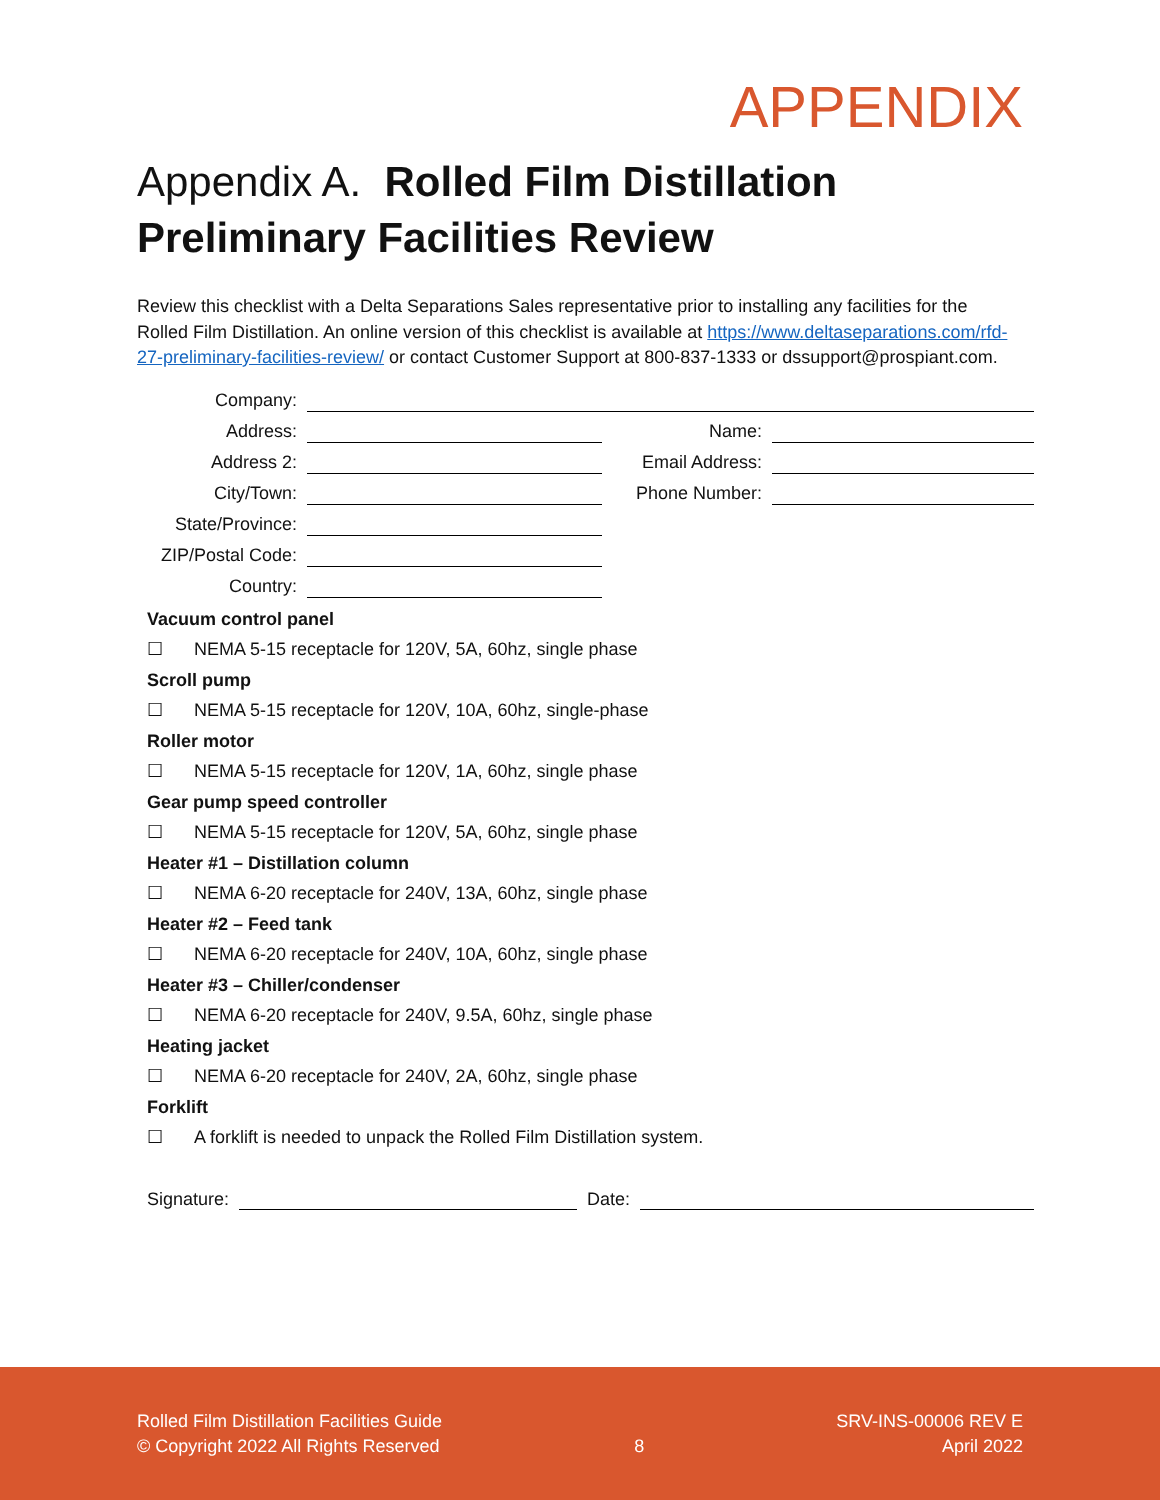APPENDIX
Appendix A. Rolled Film Distillation
Preliminary Facilities Review
Review this checklist with a Delta Separations Sales representative prior to installing any facilities for the Rolled Film Distillation. An online version of this checklist is available at https://www.deltaseparations.com/rfd-27-preliminary-facilities-review/ or contact Customer Support at 800-837-1333 or dssupport@prospiant.com.
| Company: | | | |
| Address: | | Name: | |
| Address 2: | | Email Address: | |
| City/Town: | | Phone Number: | |
| State/Province: | | | |
| ZIP/Postal Code: | | | |
| Country: | | | |
Vacuum control panel
☐ NEMA 5-15 receptacle for 120V, 5A, 60hz, single phase
Scroll pump
☐ NEMA 5-15 receptacle for 120V, 10A, 60hz, single-phase
Roller motor
☐ NEMA 5-15 receptacle for 120V, 1A, 60hz, single phase
Gear pump speed controller
☐ NEMA 5-15 receptacle for 120V, 5A, 60hz, single phase
Heater #1 – Distillation column
☐ NEMA 6-20 receptacle for 240V, 13A, 60hz, single phase
Heater #2 – Feed tank
☐ NEMA 6-20 receptacle for 240V, 10A, 60hz, single phase
Heater #3 – Chiller/condenser
☐ NEMA 6-20 receptacle for 240V, 9.5A, 60hz, single phase
Heating jacket
☐ NEMA 6-20 receptacle for 240V, 2A, 60hz, single phase
Forklift
☐ A forklift is needed to unpack the Rolled Film Distillation system.
Signature: Date:
Rolled Film Distillation Facilities Guide
© Copyright 2022 All Rights Reserved
8
SRV-INS-00006 REV E
April 2022